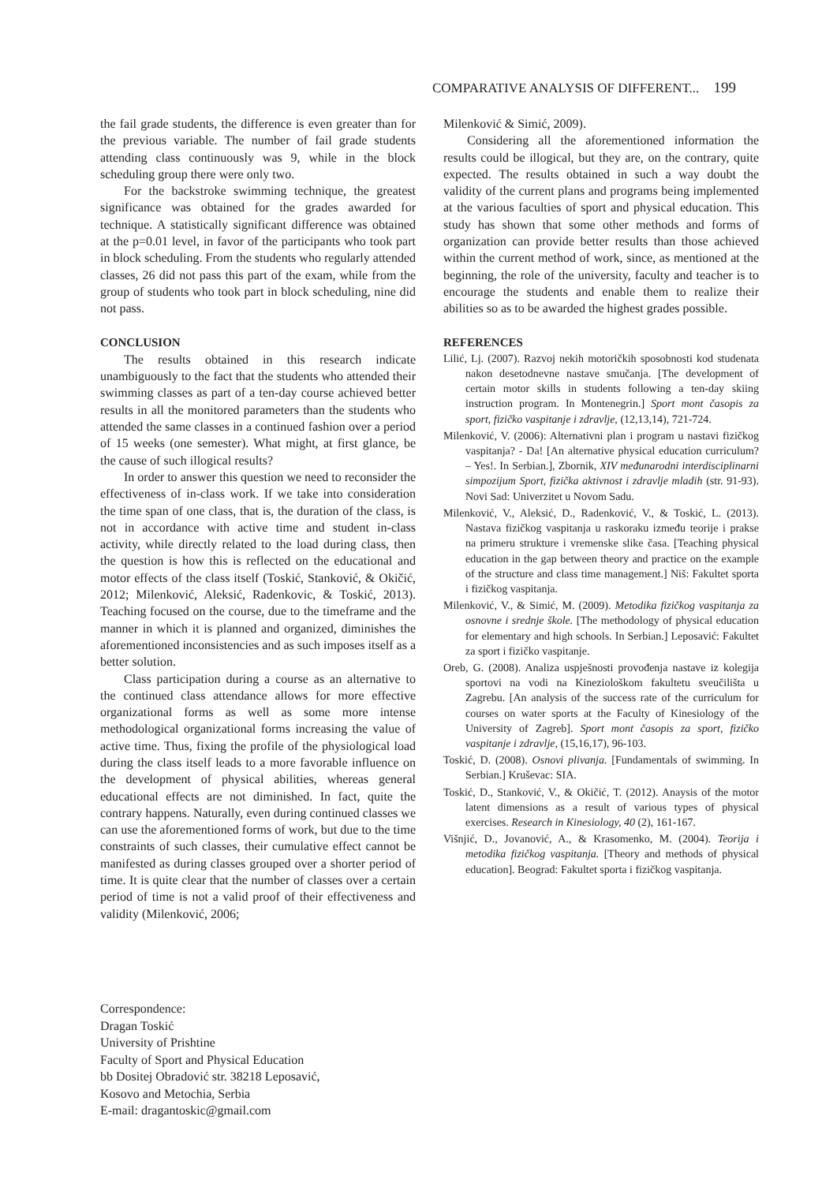COMPARATIVE ANALYSIS OF DIFFERENT... 199
the fail grade students, the difference is even greater than for the previous variable. The number of fail grade students attending class continuously was 9, while in the block scheduling group there were only two.
For the backstroke swimming technique, the greatest significance was obtained for the grades awarded for technique. A statistically significant difference was obtained at the p=0.01 level, in favor of the participants who took part in block scheduling. From the students who regularly attended classes, 26 did not pass this part of the exam, while from the group of students who took part in block scheduling, nine did not pass.
CONCLUSION
The results obtained in this research indicate unambiguously to the fact that the students who attended their swimming classes as part of a ten-day course achieved better results in all the monitored parameters than the students who attended the same classes in a continued fashion over a period of 15 weeks (one semester). What might, at first glance, be the cause of such illogical results?
In order to answer this question we need to reconsider the effectiveness of in-class work. If we take into consideration the time span of one class, that is, the duration of the class, is not in accordance with active time and student in-class activity, while directly related to the load during class, then the question is how this is reflected on the educational and motor effects of the class itself (Toskić, Stanković, & Okičić, 2012; Milenković, Aleksić, Radenkovic, & Toskić, 2013). Teaching focused on the course, due to the timeframe and the manner in which it is planned and organized, diminishes the aforementioned inconsistencies and as such imposes itself as a better solution.
Class participation during a course as an alternative to the continued class attendance allows for more effective organizational forms as well as some more intense methodological organizational forms increasing the value of active time. Thus, fixing the profile of the physiological load during the class itself leads to a more favorable influence on the development of physical abilities, whereas general educational effects are not diminished. In fact, quite the contrary happens. Naturally, even during continued classes we can use the aforementioned forms of work, but due to the time constraints of such classes, their cumulative effect cannot be manifested as during classes grouped over a shorter period of time. It is quite clear that the number of classes over a certain period of time is not a valid proof of their effectiveness and validity (Milenković, 2006;
Milenković & Simić, 2009).
Considering all the aforementioned information the results could be illogical, but they are, on the contrary, quite expected. The results obtained in such a way doubt the validity of the current plans and programs being implemented at the various faculties of sport and physical education. This study has shown that some other methods and forms of organization can provide better results than those achieved within the current method of work, since, as mentioned at the beginning, the role of the university, faculty and teacher is to encourage the students and enable them to realize their abilities so as to be awarded the highest grades possible.
REFERENCES
Lilić, Lj. (2007). Razvoj nekih motoričkih sposobnosti kod studenata nakon desetodnevne nastave smučanja. [The development of certain motor skills in students following a ten-day skiing instruction program. In Montenegrin.] Sport mont časopis za sport, fizičko vaspitanje i zdravlje, (12,13,14), 721-724.
Milenković, V. (2006): Alternativni plan i program u nastavi fizičkog vaspitanja? - Da! [An alternative physical education curriculum? – Yes!. In Serbian.], Zbornik, XIV međunarodni interdisciplinarni simpozijum Sport, fizička aktivnost i zdravlje mladih (str. 91-93). Novi Sad: Univerzitet u Novom Sadu.
Milenković, V., Aleksić, D., Radenković, V., & Toskić, L. (2013). Nastava fizičkog vaspitanja u raskoraku između teorije i prakse na primeru strukture i vremenske slike časa. [Teaching physical education in the gap between theory and practice on the example of the structure and class time management.] Niš: Fakultet sporta i fizičkog vaspitanja.
Milenković, V., & Simić, M. (2009). Metodika fizičkog vaspitanja za osnovne i srednje škole. [The methodology of physical education for elementary and high schools. In Serbian.] Leposavić: Fakultet za sport i fizičko vaspitanje.
Oreb, G. (2008). Analiza uspješnosti provođenja nastave iz kolegija sportovi na vodi na Kineziološkom fakultetu sveučilišta u Zagrebu. [An analysis of the success rate of the curriculum for courses on water sports at the Faculty of Kinesiology of the University of Zagreb]. Sport mont časopis za sport, fizičko vaspitanje i zdravlje, (15,16,17), 96-103.
Toskić, D. (2008). Osnovi plivanja. [Fundamentals of swimming. In Serbian.] Kruševac: SIA.
Toskić, D., Stanković, V., & Okičić, T. (2012). Anaysis of the motor latent dimensions as a result of various types of physical exercises. Research in Kinesiology, 40 (2), 161-167.
Višnjić, D., Jovanović, A., & Krasomenko, M. (2004). Teorija i metodika fizičkog vaspitanja. [Theory and methods of physical education]. Beograd: Fakultet sporta i fizičkog vaspitanja.
Correspondence:
Dragan Toskić
University of Prishtine
Faculty of Sport and Physical Education
bb Dositej Obradović str. 38218 Leposavić,
Kosovo and Metochia, Serbia
E-mail: dragantoskic@gmail.com